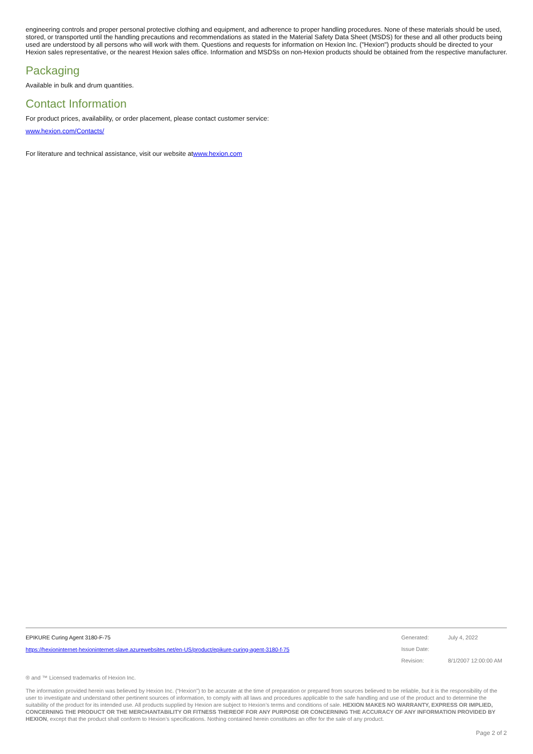engineering controls and proper personal protective clothing and equipment, and adherence to proper handling procedures. None of these materials should be used, stored, or transported until the handling precautions and recommendations as stated in the Material Safety Data Sheet (MSDS) for these and all other products being used are understood by all persons who will work with them. Questions and requests for information on Hexion Inc. ("Hexion") products should be directed to your Hexion sales representative, or the nearest Hexion sales office. Information and MSDSs on non-Hexion products should be obtained from the respective manufacturer.
Packaging
Available in bulk and drum quantities.
Contact Information
For product prices, availability, or order placement, please contact customer service:
www.hexion.com/Contacts/
For literature and technical assistance, visit our website atwww.hexion.com
EPIKURE Curing Agent 3180-F-75
https://hexioninternet-hexioninternet-slave.azurewebsites.net/en-US/product/epikure-curing-agent-3180-f-75
Generated: July 4, 2022
Issue Date:
Revision: 8/1/2007 12:00:00 AM
® and ™ Licensed trademarks of Hexion Inc.
The information provided herein was believed by Hexion Inc. (“Hexion”) to be accurate at the time of preparation or prepared from sources believed to be reliable, but it is the responsibility of the user to investigate and understand other pertinent sources of information, to comply with all laws and procedures applicable to the safe handling and use of the product and to determine the suitability of the product for its intended use. All products supplied by Hexion are subject to Hexion’s terms and conditions of sale. HEXION MAKES NO WARRANTY, EXPRESS OR IMPLIED, CONCERNING THE PRODUCT OR THE MERCHANTABILITY OR FITNESS THEREOF FOR ANY PURPOSE OR CONCERNING THE ACCURACY OF ANY INFORMATION PROVIDED BY HEXION, except that the product shall conform to Hexion’s specifications. Nothing contained herein constitutes an offer for the sale of any product.
Page 2 of 2